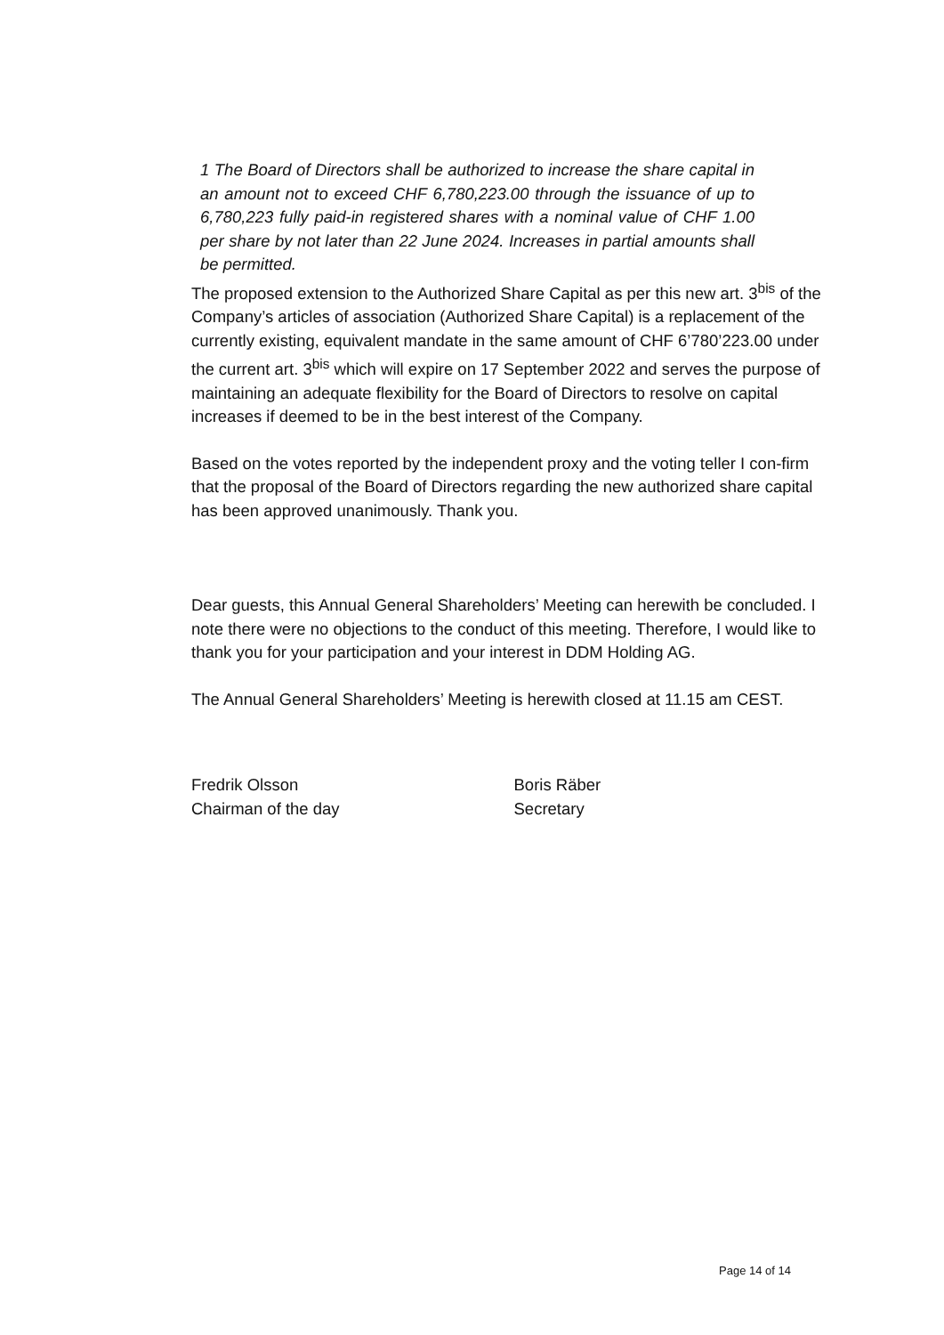1 The Board of Directors shall be authorized to increase the share capital in an amount not to exceed CHF 6,780,223.00 through the issuance of up to 6,780,223 fully paid-in registered shares with a nominal value of CHF 1.00 per share by not later than 22 June 2024. Increases in partial amounts shall be permitted.
The proposed extension to the Authorized Share Capital as per this new art. 3<sup>bis</sup> of the Company’s articles of association (Authorized Share Capital) is a replacement of the currently existing, equivalent mandate in the same amount of CHF 6’780’223.00 under the current art. 3<sup>bis</sup> which will expire on 17 September 2022 and serves the purpose of maintaining an adequate flexibility for the Board of Directors to resolve on capital increases if deemed to be in the best interest of the Company.
Based on the votes reported by the independent proxy and the voting teller I con-firm that the proposal of the Board of Directors regarding the new authorized share capital has been approved unanimously. Thank you.
Dear guests, this Annual General Shareholders’ Meeting can herewith be concluded. I note there were no objections to the conduct of this meeting. Therefore, I would like to thank you for your participation and your interest in DDM Holding AG.
The Annual General Shareholders’ Meeting is herewith closed at 11.15 am CEST.
Fredrik Olsson
Chairman of the day
Boris Räber
Secretary
Page 14 of 14